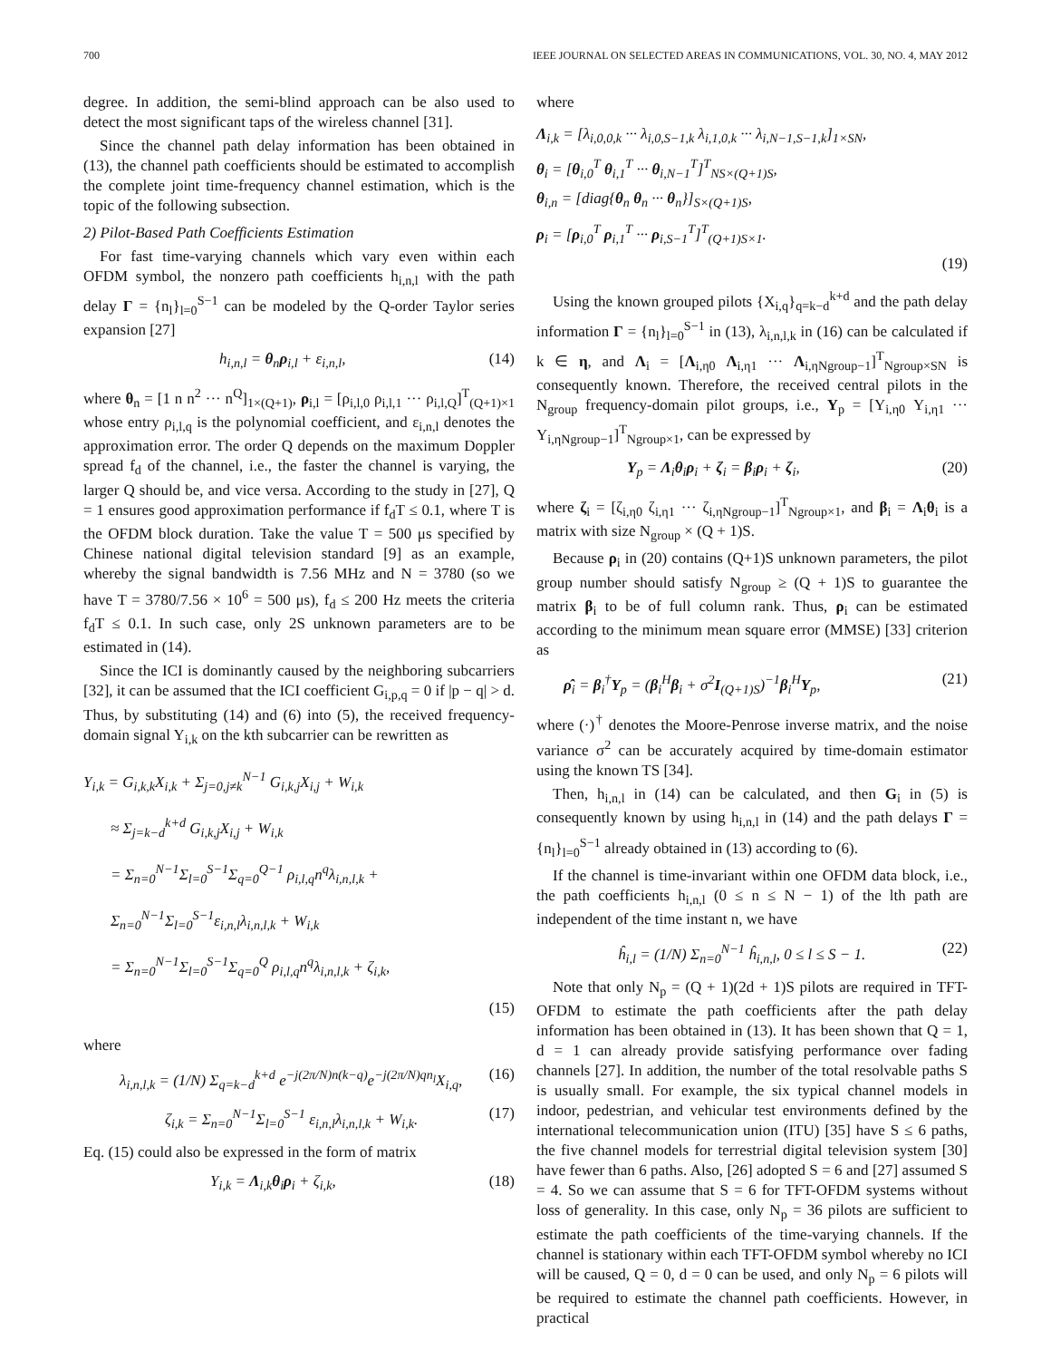700 IEEE JOURNAL ON SELECTED AREAS IN COMMUNICATIONS, VOL. 30, NO. 4, MAY 2012
degree. In addition, the semi-blind approach can be also used to detect the most significant taps of the wireless channel [31].
Since the channel path delay information has been obtained in (13), the channel path coefficients should be estimated to accomplish the complete joint time-frequency channel estimation, which is the topic of the following subsection.
2) Pilot-Based Path Coefficients Estimation
For fast time-varying channels which vary even within each OFDM symbol, the nonzero path coefficients h<sub>i,n,l</sub> with the path delay Γ = {n<sub>l</sub>}<sub>l=0</sub><sup>S−1</sup> can be modeled by the Q-order Taylor series expansion [27]
h<sub>i,n,l</sub> = θ<sub>n</sub>ρ<sub>i,l</sub> + ε<sub>i,n,l</sub>, (14)
where θ<sub>n</sub> = [1 n n<sup>2</sup> ··· n<sup>Q</sup>]<sub>1×(Q+1)</sub>, ρ<sub>i,l</sub> = [ρ<sub>i,l,0</sub> ρ<sub>i,l,1</sub> ··· ρ<sub>i,l,Q</sub>]<sup>T</sup><sub>(Q+1)×1</sub> whose entry ρ<sub>i,l,q</sub> is the polynomial coefficient, and ε<sub>i,n,l</sub> denotes the approximation error. The order Q depends on the maximum Doppler spread f<sub>d</sub> of the channel, i.e., the faster the channel is varying, the larger Q should be, and vice versa. According to the study in [27], Q = 1 ensures good approximation performance if f<sub>d</sub>T ≤ 0.1, where T is the OFDM block duration. Take the value T = 500 μs specified by Chinese national digital television standard [9] as an example, whereby the signal bandwidth is 7.56 MHz and N = 3780 (so we have T = 3780/7.56 × 10<sup>6</sup> = 500 μs), f<sub>d</sub> ≤ 200 Hz meets the criteria f<sub>d</sub>T ≤ 0.1. In such case, only 2S unknown parameters are to be estimated in (14).
Since the ICI is dominantly caused by the neighboring subcarriers [32], it can be assumed that the ICI coefficient G<sub>i,p,q</sub> = 0 if |p − q| > d. Thus, by substituting (14) and (6) into (5), the received frequency-domain signal Y<sub>i,k</sub> on the kth subcarrier can be rewritten as
Y<sub>i,k</sub> = G<sub>i,k,k</sub>X<sub>i,k</sub> + Σ<sub>j=0,j≠k</sub><sup>N−1</sup> G<sub>i,k,j</sub>X<sub>i,j</sub> + W<sub>i,k</sub>
≈ Σ<sub>j=k−d</sub><sup>k+d</sup> G<sub>i,k,j</sub>X<sub>i,j</sub> + W<sub>i,k</sub>
= Σ<sub>n=0</sub><sup>N−1</sup>Σ<sub>l=0</sub><sup>S−1</sup>Σ<sub>q=0</sub><sup>Q−1</sup> ρ<sub>i,l,q</sub>n<sup>q</sup>λ<sub>i,n,l,k</sub> + Σ<sub>n=0</sub><sup>N−1</sup>Σ<sub>l=0</sub><sup>S−1</sup>ε<sub>i,n,l</sub>λ<sub>i,n,l,k</sub> + W<sub>i,k</sub>
= Σ<sub>n=0</sub><sup>N−1</sup>Σ<sub>l=0</sub><sup>S−1</sup>Σ<sub>q=0</sub><sup>Q</sup> ρ<sub>i,l,q</sub>n<sup>q</sup>λ<sub>i,n,l,k</sub> + ζ<sub>i,k</sub>,
(15)
where
λ<sub>i,n,l,k</sub> = (1/N) Σ<sub>q=k−d</sub><sup>k+d</sup> e<sup>−j(2π/N)n(k−q)</sup>e<sup>−j(2π/N)qn<sub>l</sub></sup>X<sub>i,q</sub>, (16)
ζ<sub>i,k</sub> = Σ<sub>n=0</sub><sup>N−1</sup>Σ<sub>l=0</sub><sup>S−1</sup> ε<sub>i,n,l</sub>λ<sub>i,n,l,k</sub> + W<sub>i,k</sub>. (17)
Eq. (15) could also be expressed in the form of matrix
Y<sub>i,k</sub> = Λ<sub>i,k</sub>θ<sub>i</sub>ρ<sub>i</sub> + ζ<sub>i,k</sub>, (18)
where
Λ<sub>i,k</sub> = [λ<sub>i,0,0,k</sub> ··· λ<sub>i,0,S−1,k</sub> λ<sub>i,1,0,k</sub> ··· λ<sub>i,N−1,S−1,k</sub>]<sub>1×SN</sub>,
θ<sub>i</sub> = [θ<sub>i,0</sub><sup>T</sup> θ<sub>i,1</sub><sup>T</sup> ··· θ<sub>i,N−1</sub><sup>T</sup>]<sup>T</sup><sub>NS×(Q+1)S</sub>,
θ<sub>i,n</sub> = [diag{θ<sub>n</sub> θ<sub>n</sub> ··· θ<sub>n</sub>}]<sub>S×(Q+1)S</sub>,
ρ<sub>i</sub> = [ρ<sub>i,0</sub><sup>T</sup> ρ<sub>i,1</sub><sup>T</sup> ··· ρ<sub>i,S−1</sub><sup>T</sup>]<sup>T</sup><sub>(Q+1)S×1</sub>.
(19)
Using the known grouped pilots {X<sub>i,q</sub>}<sub>q=k−d</sub><sup>k+d</sup> and the path delay information Γ = {n<sub>l</sub>}<sub>l=0</sub><sup>S−1</sup> in (13), λ<sub>i,n,l,k</sub> in (16) can be calculated if k ∈ η, and Λ<sub>i</sub> = [Λ<sub>i,η0</sub> Λ<sub>i,η1</sub> ··· Λ<sub>i,ηNgroup−1</sub>]<sup>T</sup><sub>Ngroup×SN</sub> is consequently known. Therefore, the received central pilots in the N<sub>group</sub> frequency-domain pilot groups, i.e., Y<sub>p</sub> = [Y<sub>i,η0</sub> Y<sub>i,η1</sub> ··· Y<sub>i,ηNgroup−1</sub>]<sup>T</sup><sub>Ngroup×1</sub>, can be expressed by
Y<sub>p</sub> = Λ<sub>i</sub>θ<sub>i</sub>ρ<sub>i</sub> + ζ<sub>i</sub> = β<sub>i</sub>ρ<sub>i</sub> + ζ<sub>i</sub>, (20)
where ζ<sub>i</sub> = [ζ<sub>i,η0</sub> ζ<sub>i,η1</sub> ··· ζ<sub>i,ηNgroup−1</sub>]<sup>T</sup><sub>Ngroup×1</sub>, and β<sub>i</sub> = Λ<sub>i</sub>θ<sub>i</sub> is a matrix with size N<sub>group</sub> × (Q + 1)S.
Because ρ<sub>i</sub> in (20) contains (Q+1)S unknown parameters, the pilot group number should satisfy N<sub>group</sub> ≥ (Q + 1)S to guarantee the matrix β<sub>i</sub> to be of full column rank. Thus, ρ<sub>i</sub> can be estimated according to the minimum mean square error (MMSE) [33] criterion as
ρ̂<sub>i</sub> = β<sub>i</sub><sup>†</sup>Y<sub>p</sub> = (β<sub>i</sub><sup>H</sup>β<sub>i</sub> + σ<sup>2</sup>I<sub>(Q+1)S</sub>)<sup>−1</sup>β<sub>i</sub><sup>H</sup>Y<sub>p</sub>, (21)
where (·)<sup>†</sup> denotes the Moore-Penrose inverse matrix, and the noise variance σ<sup>2</sup> can be accurately acquired by time-domain estimator using the known TS [34].
Then, h<sub>i,n,l</sub> in (14) can be calculated, and then G<sub>i</sub> in (5) is consequently known by using h<sub>i,n,l</sub> in (14) and the path delays Γ = {n<sub>l</sub>}<sub>l=0</sub><sup>S−1</sup> already obtained in (13) according to (6).
If the channel is time-invariant within one OFDM data block, i.e., the path coefficients h<sub>i,n,l</sub> (0 ≤ n ≤ N − 1) of the lth path are independent of the time instant n, we have
ĥ<sub>i,l</sub> = (1/N) Σ<sub>n=0</sub><sup>N−1</sup> ĥ<sub>i,n,l</sub>, 0 ≤ l ≤ S − 1. (22)
Note that only N<sub>p</sub> = (Q + 1)(2d + 1)S pilots are required in TFT-OFDM to estimate the path coefficients after the path delay information has been obtained in (13). It has been shown that Q = 1, d = 1 can already provide satisfying performance over fading channels [27]. In addition, the number of the total resolvable paths S is usually small. For example, the six typical channel models in indoor, pedestrian, and vehicular test environments defined by the international telecommunication union (ITU) [35] have S ≤ 6 paths, the five channel models for terrestrial digital television system [30] have fewer than 6 paths. Also, [26] adopted S = 6 and [27] assumed S = 4. So we can assume that S = 6 for TFT-OFDM systems without loss of generality. In this case, only N<sub>p</sub> = 36 pilots are sufficient to estimate the path coefficients of the time-varying channels. If the channel is stationary within each TFT-OFDM symbol whereby no ICI will be caused, Q = 0, d = 0 can be used, and only N<sub>p</sub> = 6 pilots will be required to estimate the channel path coefficients. However, in practical